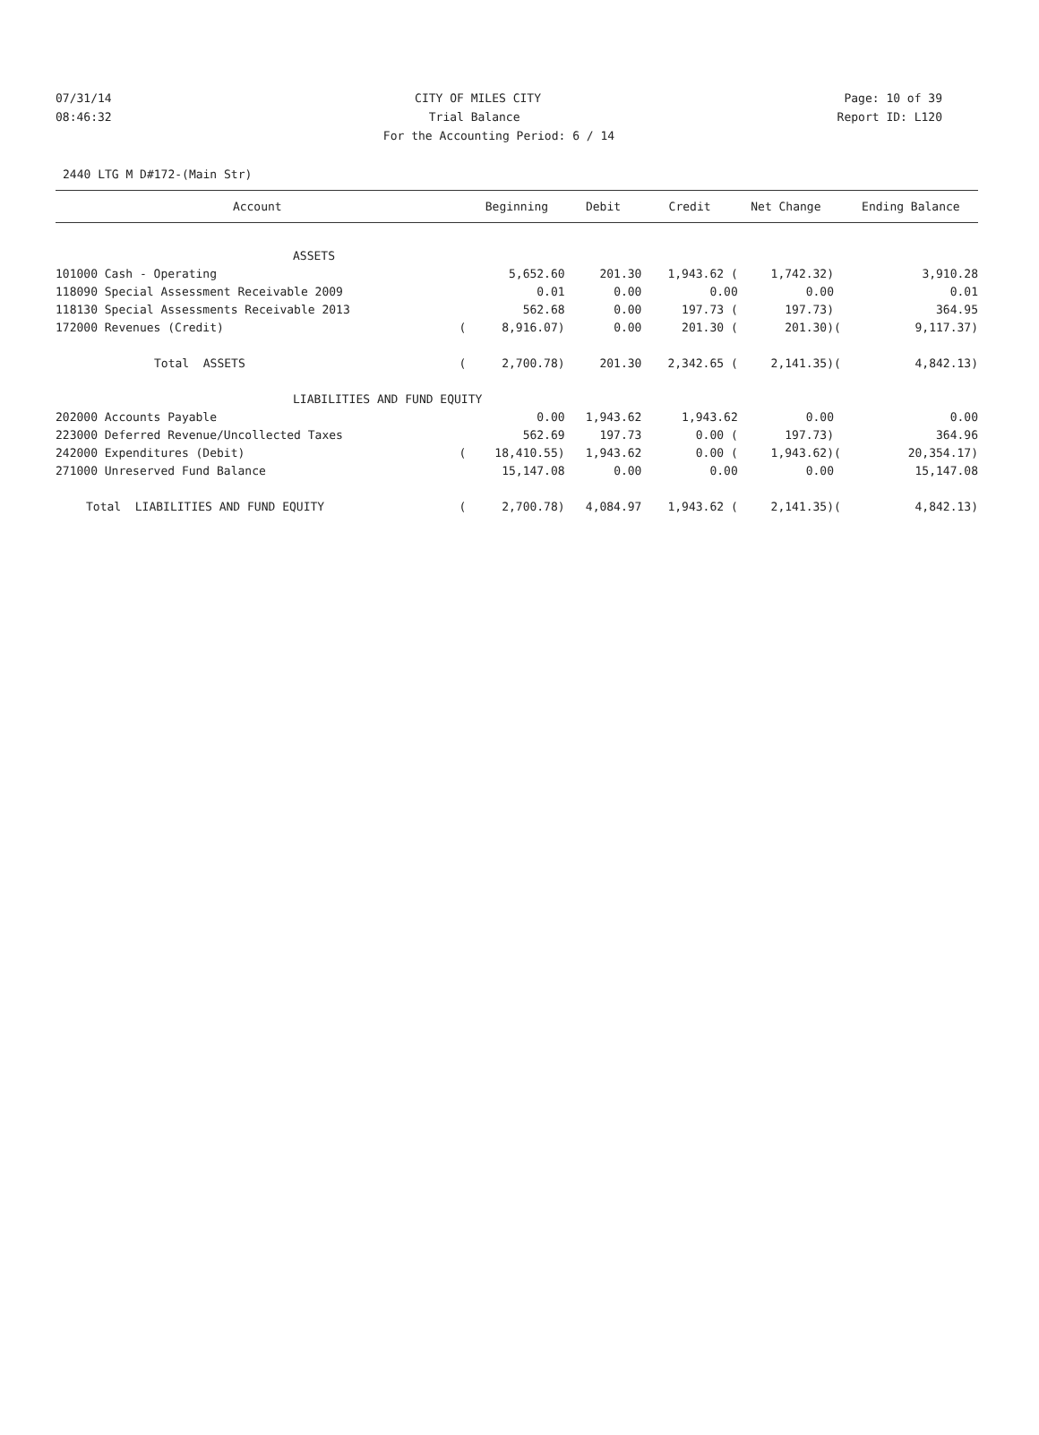07/31/14 CITY OF MILES CITY Page: 10 of 39
08:46:32 Trial Balance Report ID: L120
For the Accounting Period: 6 / 14
2440 LTG M D#172-(Main Str)
| Account | | Beginning | Debit | Credit | Net Change | | Ending Balance |
| --- | --- | --- | --- | --- | --- | --- | --- |
| ASSETS | | | | | | | |
| 101000 Cash - Operating | | 5,652.60 | 201.30 | 1,943.62 ( | 1,742.32) | | 3,910.28 |
| 118090 Special Assessment Receivable 2009 | | 0.01 | 0.00 | 0.00 | 0.00 | | 0.01 |
| 118130 Special Assessments Receivable 2013 | | 562.68 | 0.00 | 197.73 ( | 197.73) | | 364.95 |
| 172000 Revenues (Credit) | ( | 8,916.07) | 0.00 | 201.30 ( | 201.30) | ( | 9,117.37) |
| Total ASSETS | ( | 2,700.78) | 201.30 | 2,342.65 ( | 2,141.35) | ( | 4,842.13) |
| LIABILITIES AND FUND EQUITY | | | | | | | |
| 202000 Accounts Payable | | 0.00 | 1,943.62 | 1,943.62 | 0.00 | | 0.00 |
| 223000 Deferred Revenue/Uncollected Taxes | | 562.69 | 197.73 | 0.00 ( | 197.73) | | 364.96 |
| 242000 Expenditures (Debit) | ( | 18,410.55) | 1,943.62 | 0.00 ( | 1,943.62) | ( | 20,354.17) |
| 271000 Unreserved Fund Balance | | 15,147.08 | 0.00 | 0.00 | 0.00 | | 15,147.08 |
| Total LIABILITIES AND FUND EQUITY | ( | 2,700.78) | 4,084.97 | 1,943.62 ( | 2,141.35) | ( | 4,842.13) |